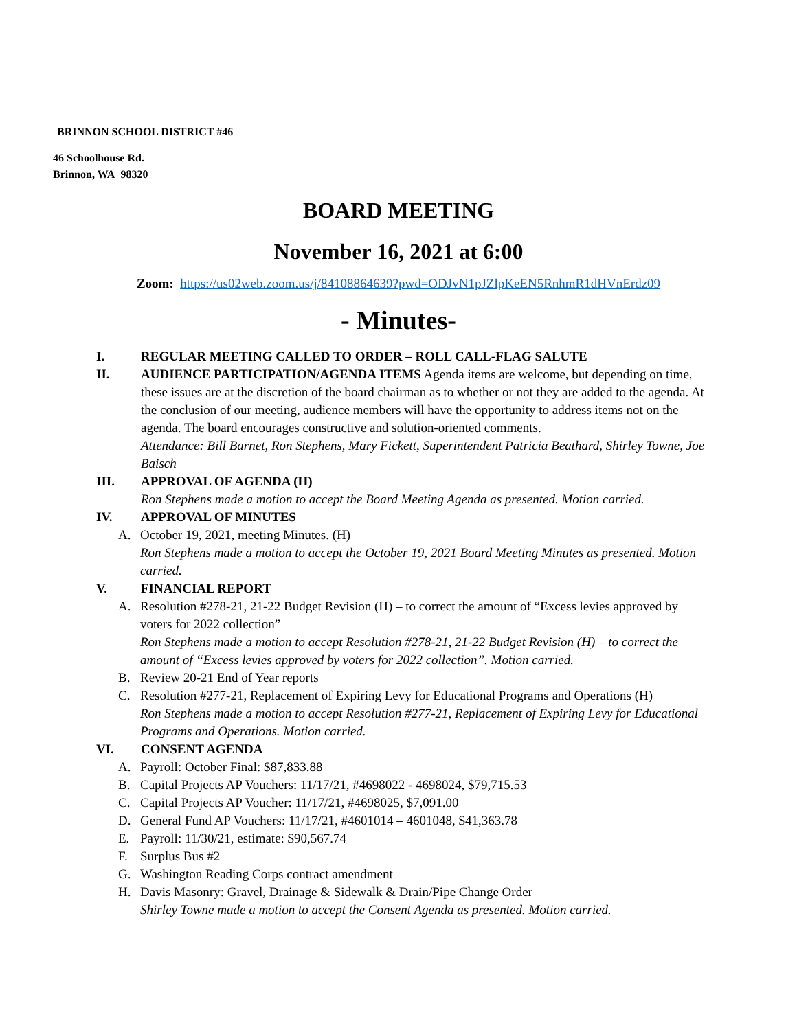BRINNON SCHOOL DISTRICT #46
46 Schoolhouse Rd.
Brinnon, WA 98320
BOARD MEETING
November 16, 2021 at 6:00
Zoom: https://us02web.zoom.us/j/84108864639?pwd=ODJvN1pJZlpKeEN5RnhmR1dHVnErdz09
- Minutes-
I. REGULAR MEETING CALLED TO ORDER – ROLL CALL-FLAG SALUTE
II. AUDIENCE PARTICIPATION/AGENDA ITEMS Agenda items are welcome, but depending on time, these issues are at the discretion of the board chairman as to whether or not they are added to the agenda. At the conclusion of our meeting, audience members will have the opportunity to address items not on the agenda. The board encourages constructive and solution-oriented comments.
Attendance: Bill Barnet, Ron Stephens, Mary Fickett, Superintendent Patricia Beathard, Shirley Towne, Joe Baisch
III. APPROVAL OF AGENDA (H)
Ron Stephens made a motion to accept the Board Meeting Agenda as presented. Motion carried.
IV. APPROVAL OF MINUTES
A. October 19, 2021, meeting Minutes. (H)
Ron Stephens made a motion to accept the October 19, 2021 Board Meeting Minutes as presented. Motion carried.
V. FINANCIAL REPORT
A. Resolution #278-21, 21-22 Budget Revision (H) – to correct the amount of “Excess levies approved by voters for 2022 collection”
Ron Stephens made a motion to accept Resolution #278-21, 21-22 Budget Revision (H) – to correct the amount of “Excess levies approved by voters for 2022 collection”. Motion carried.
B. Review 20-21 End of Year reports
C. Resolution #277-21, Replacement of Expiring Levy for Educational Programs and Operations (H)
Ron Stephens made a motion to accept Resolution #277-21, Replacement of Expiring Levy for Educational Programs and Operations. Motion carried.
VI. CONSENT AGENDA
A. Payroll: October Final: $87,833.88
B. Capital Projects AP Vouchers: 11/17/21, #4698022 - 4698024, $79,715.53
C. Capital Projects AP Voucher: 11/17/21, #4698025, $7,091.00
D. General Fund AP Vouchers: 11/17/21, #4601014 – 4601048, $41,363.78
E. Payroll: 11/30/21, estimate: $90,567.74
F. Surplus Bus #2
G. Washington Reading Corps contract amendment
H. Davis Masonry: Gravel, Drainage & Sidewalk & Drain/Pipe Change Order
Shirley Towne made a motion to accept the Consent Agenda as presented. Motion carried.